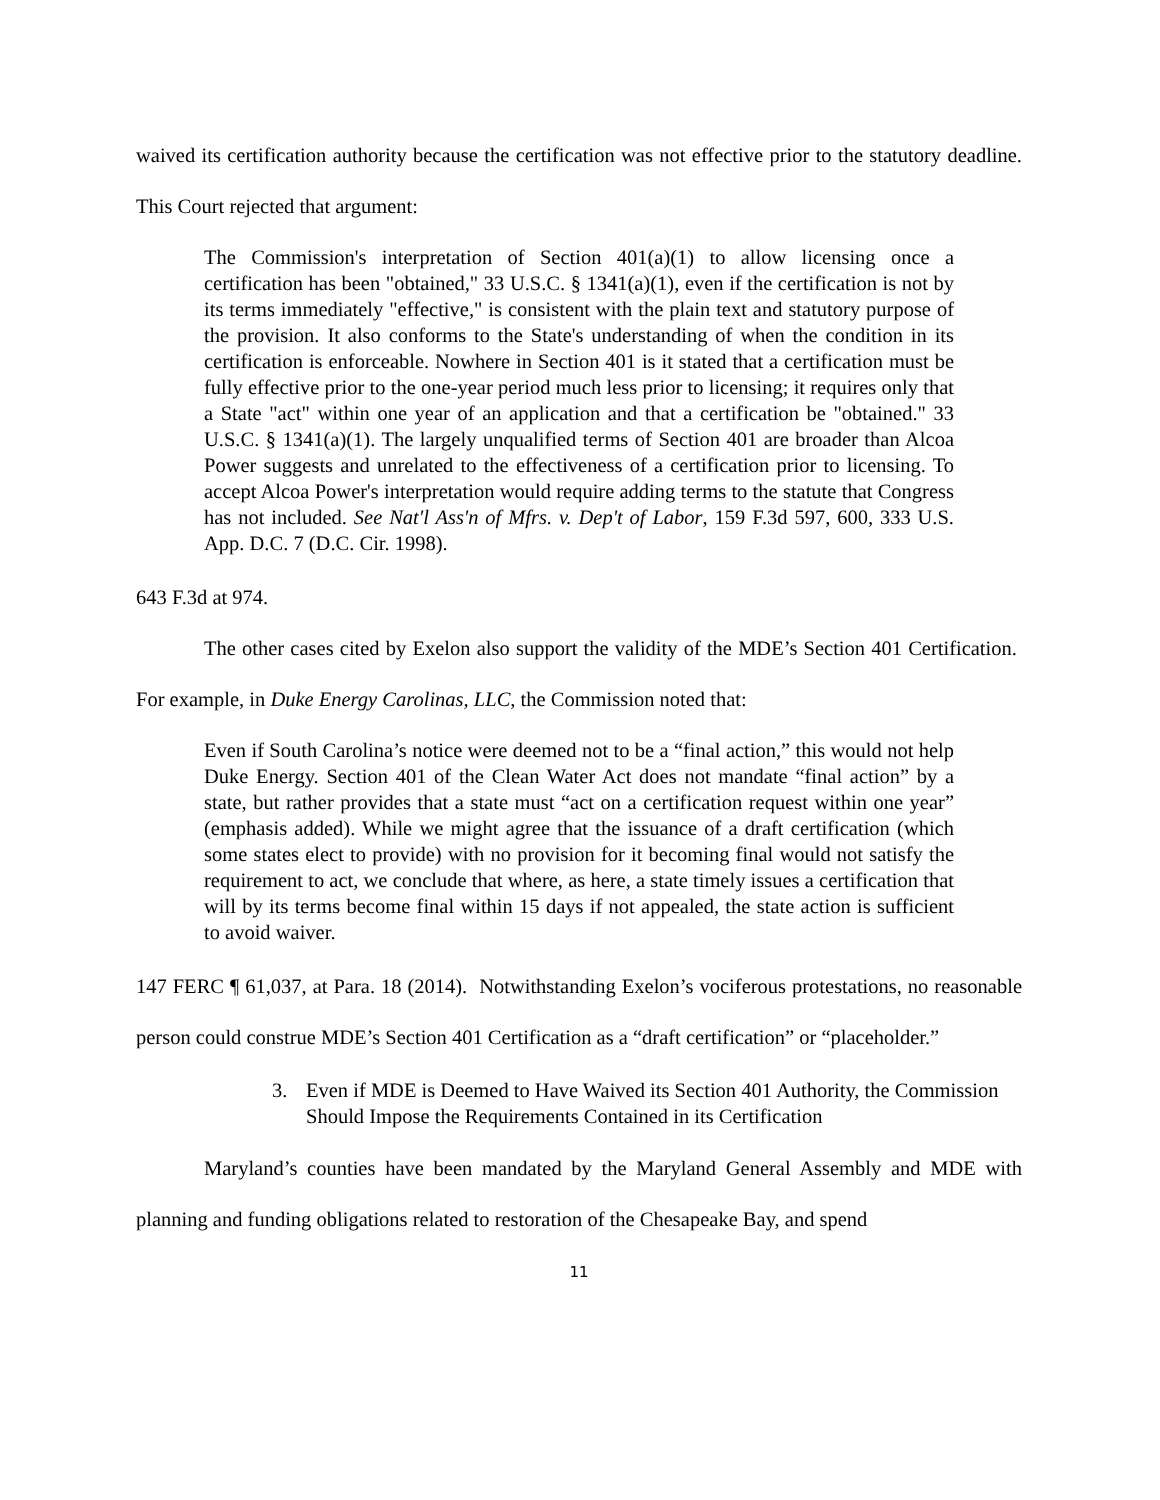waived its certification authority because the certification was not effective prior to the statutory deadline. This Court rejected that argument:
The Commission's interpretation of Section 401(a)(1) to allow licensing once a certification has been "obtained," 33 U.S.C. § 1341(a)(1), even if the certification is not by its terms immediately "effective," is consistent with the plain text and statutory purpose of the provision. It also conforms to the State's understanding of when the condition in its certification is enforceable. Nowhere in Section 401 is it stated that a certification must be fully effective prior to the one-year period much less prior to licensing; it requires only that a State "act" within one year of an application and that a certification be "obtained." 33 U.S.C. § 1341(a)(1). The largely unqualified terms of Section 401 are broader than Alcoa Power suggests and unrelated to the effectiveness of a certification prior to licensing. To accept Alcoa Power's interpretation would require adding terms to the statute that Congress has not included. See Nat'l Ass'n of Mfrs. v. Dep't of Labor, 159 F.3d 597, 600, 333 U.S. App. D.C. 7 (D.C. Cir. 1998).
643 F.3d at 974.
The other cases cited by Exelon also support the validity of the MDE’s Section 401 Certification. For example, in Duke Energy Carolinas, LLC, the Commission noted that:
Even if South Carolina’s notice were deemed not to be a “final action,” this would not help Duke Energy. Section 401 of the Clean Water Act does not mandate “final action” by a state, but rather provides that a state must “act on a certification request within one year” (emphasis added). While we might agree that the issuance of a draft certification (which some states elect to provide) with no provision for it becoming final would not satisfy the requirement to act, we conclude that where, as here, a state timely issues a certification that will by its terms become final within 15 days if not appealed, the state action is sufficient to avoid waiver.
147 FERC ¶ 61,037, at Para. 18 (2014). Notwithstanding Exelon’s vociferous protestations, no reasonable person could construe MDE’s Section 401 Certification as a “draft certification” or “placeholder.”
3. Even if MDE is Deemed to Have Waived its Section 401 Authority, the Commission Should Impose the Requirements Contained in its Certification
Maryland’s counties have been mandated by the Maryland General Assembly and MDE with planning and funding obligations related to restoration of the Chesapeake Bay, and spend
11